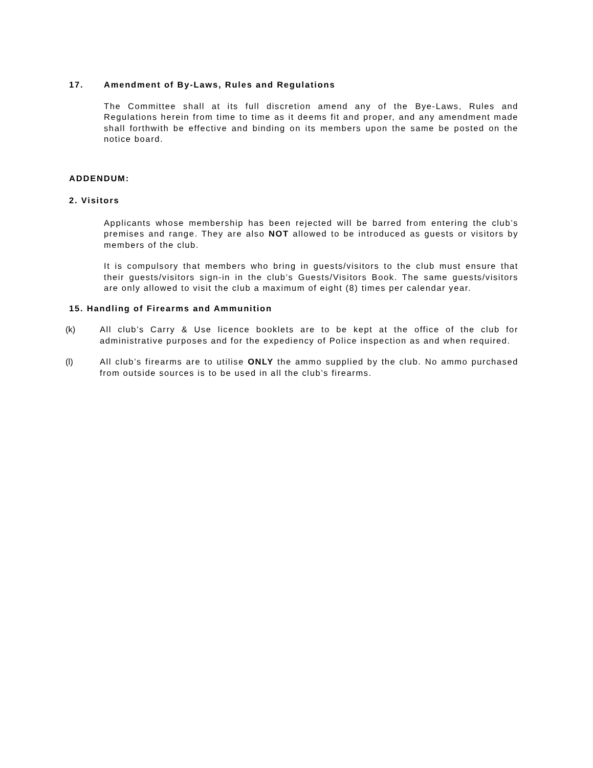17. Amendment of By-Laws, Rules and Regulations
The Committee shall at its full discretion amend any of the Bye-Laws, Rules and Regulations herein from time to time as it deems fit and proper, and any amendment made shall forthwith be effective and binding on its members upon the same be posted on the notice board.
ADDENDUM:
2. Visitors
Applicants whose membership has been rejected will be barred from entering the club’s premises and range. They are also NOT allowed to be introduced as guests or visitors by members of the club.
It is compulsory that members who bring in guests/visitors to the club must ensure that their guests/visitors sign-in in the club’s Guests/Visitors Book. The same guests/visitors are only allowed to visit the club a maximum of eight (8) times per calendar year.
15. Handling of Firearms and Ammunition
(k) All club’s Carry & Use licence booklets are to be kept at the office of the club for administrative purposes and for the expediency of Police inspection as and when required.
(l) All club’s firearms are to utilise ONLY the ammo supplied by the club. No ammo purchased from outside sources is to be used in all the club’s firearms.